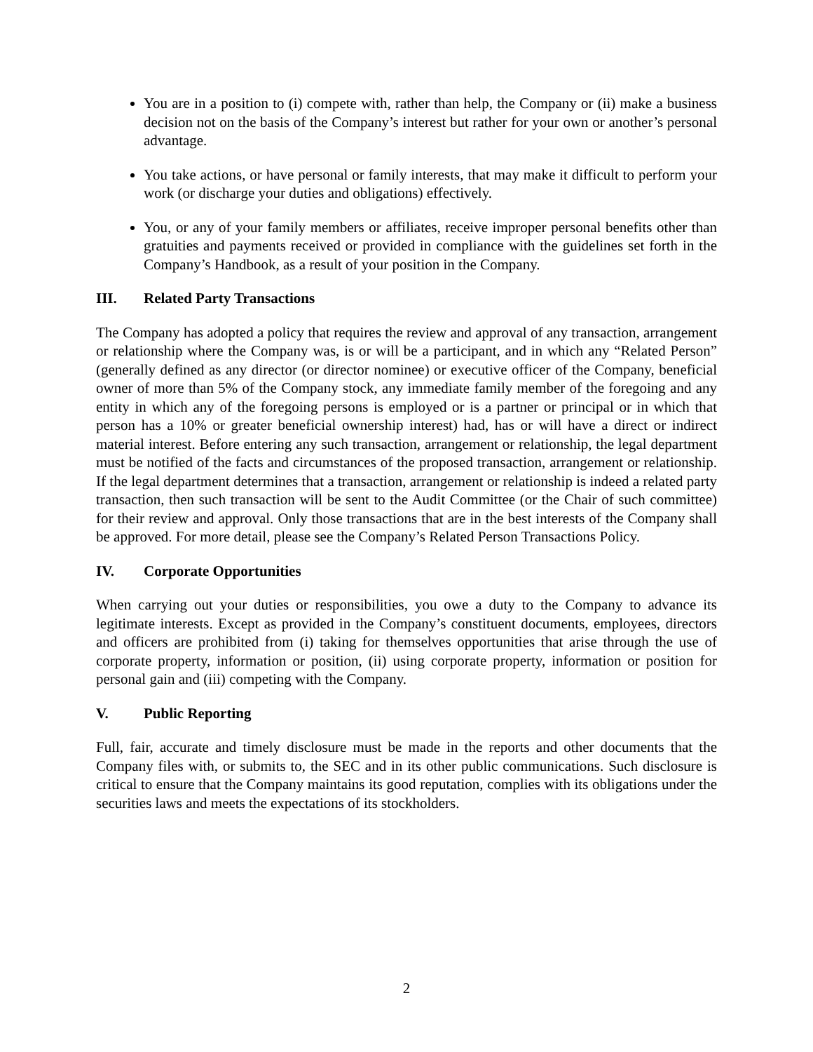You are in a position to (i) compete with, rather than help, the Company or (ii) make a business decision not on the basis of the Company’s interest but rather for your own or another’s personal advantage.
You take actions, or have personal or family interests, that may make it difficult to perform your work (or discharge your duties and obligations) effectively.
You, or any of your family members or affiliates, receive improper personal benefits other than gratuities and payments received or provided in compliance with the guidelines set forth in the Company’s Handbook, as a result of your position in the Company.
III. Related Party Transactions
The Company has adopted a policy that requires the review and approval of any transaction, arrangement or relationship where the Company was, is or will be a participant, and in which any “Related Person” (generally defined as any director (or director nominee) or executive officer of the Company, beneficial owner of more than 5% of the Company stock, any immediate family member of the foregoing and any entity in which any of the foregoing persons is employed or is a partner or principal or in which that person has a 10% or greater beneficial ownership interest) had, has or will have a direct or indirect material interest. Before entering any such transaction, arrangement or relationship, the legal department must be notified of the facts and circumstances of the proposed transaction, arrangement or relationship. If the legal department determines that a transaction, arrangement or relationship is indeed a related party transaction, then such transaction will be sent to the Audit Committee (or the Chair of such committee) for their review and approval. Only those transactions that are in the best interests of the Company shall be approved. For more detail, please see the Company’s Related Person Transactions Policy.
IV. Corporate Opportunities
When carrying out your duties or responsibilities, you owe a duty to the Company to advance its legitimate interests. Except as provided in the Company’s constituent documents, employees, directors and officers are prohibited from (i) taking for themselves opportunities that arise through the use of corporate property, information or position, (ii) using corporate property, information or position for personal gain and (iii) competing with the Company.
V. Public Reporting
Full, fair, accurate and timely disclosure must be made in the reports and other documents that the Company files with, or submits to, the SEC and in its other public communications. Such disclosure is critical to ensure that the Company maintains its good reputation, complies with its obligations under the securities laws and meets the expectations of its stockholders.
2